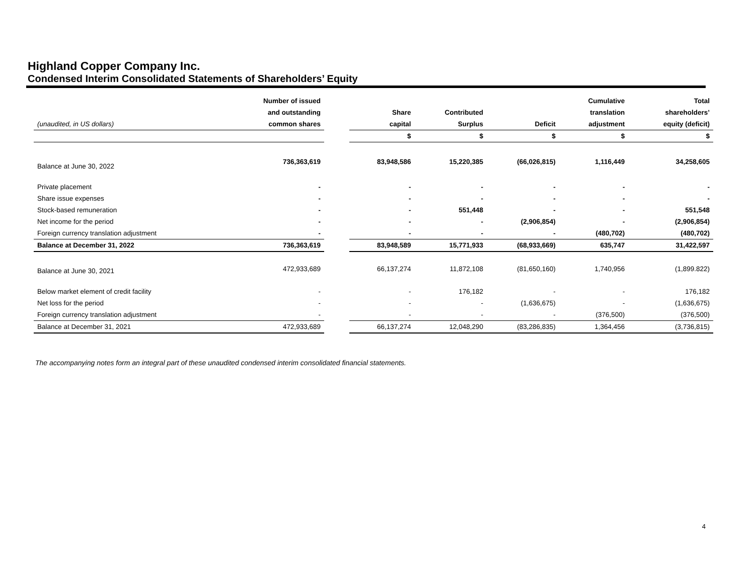Highland Copper Company Inc.
Condensed Interim Consolidated Statements of Shareholders’ Equity
| | Number of issued | | | | | Cumulative | Total |
| --- | --- | --- | --- | --- | --- | --- | --- |
| | and outstanding | | Share | Contributed | | translation | shareholders’ |
| (unaudited, in US dollars) | common shares | | capital | Surplus | Deficit | adjustment | equity (deficit) |
| | | | $ | $ | $ | $ | $ |
| Balance at June 30, 2022 | 736,363,619 | | 83,948,586 | 15,220,385 | (66,026,815) | 1,116,449 | 34,258,605 |
| Private placement | - | | - | - | - | - | - |
| Share issue expenses | - | | - | - | - | - | - |
| Stock-based remuneration | - | | - | 551,448 | - | - | 551,548 |
| Net income for the period | - | | - | - | (2,906,854) | - | (2,906,854) |
| Foreign currency translation adjustment | - | | - | - | - | (480,702) | (480,702) |
| Balance at December 31, 2022 | 736,363,619 | | 83,948,589 | 15,771,933 | (68,933,669) | 635,747 | 31,422,597 |
| Balance at June 30, 2021 | 472,933,689 | | 66,137,274 | 11,872,108 | (81,650,160) | 1,740,956 | (1,899.822) |
| Below market element of credit facility | - | | - | 176,182 | - | - | 176,182 |
| Net loss for the period | - | | - | - | (1,636,675) | - | (1,636,675) |
| Foreign currency translation adjustment | - | | - | - | - | (376,500) | (376,500) |
| Balance at December 31, 2021 | 472,933,689 | | 66,137,274 | 12,048,290 | (83,286,835) | 1,364,456 | (3,736,815) |
The accompanying notes form an integral part of these unaudited condensed interim consolidated financial statements.
4